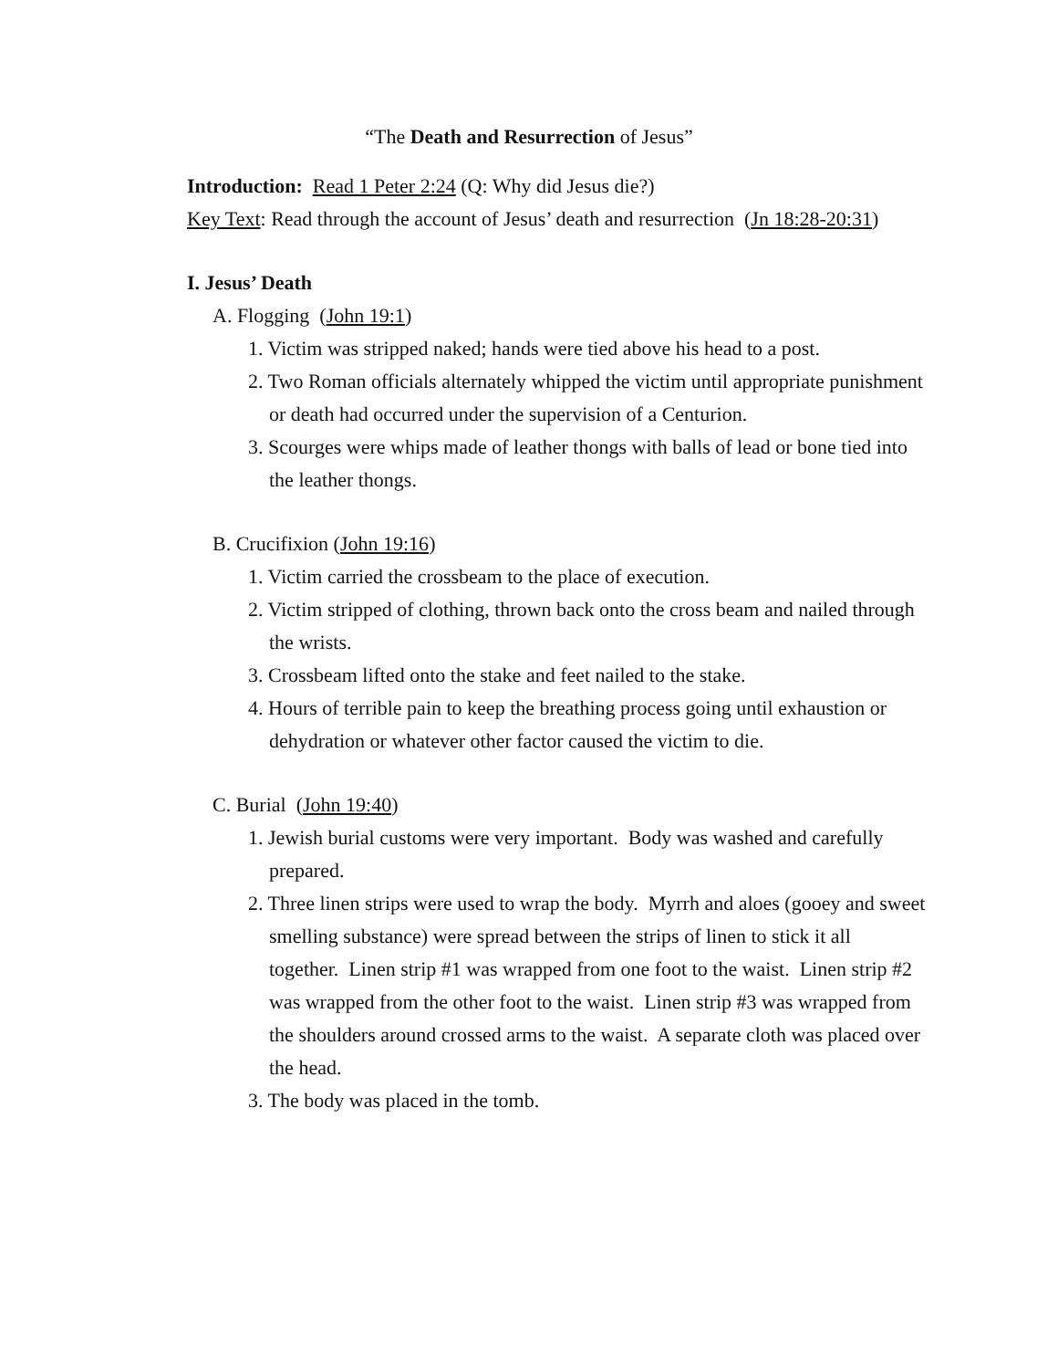“The Death and Resurrection of Jesus”
Introduction: Read 1 Peter 2:24 (Q: Why did Jesus die?)
Key Text: Read through the account of Jesus’ death and resurrection (Jn 18:28-20:31)
I. Jesus’ Death
A. Flogging (John 19:1)
1. Victim was stripped naked; hands were tied above his head to a post.
2. Two Roman officials alternately whipped the victim until appropriate punishment or death had occurred under the supervision of a Centurion.
3. Scourges were whips made of leather thongs with balls of lead or bone tied into the leather thongs.
B. Crucifixion (John 19:16)
1. Victim carried the crossbeam to the place of execution.
2. Victim stripped of clothing, thrown back onto the cross beam and nailed through the wrists.
3. Crossbeam lifted onto the stake and feet nailed to the stake.
4. Hours of terrible pain to keep the breathing process going until exhaustion or dehydration or whatever other factor caused the victim to die.
C. Burial (John 19:40)
1. Jewish burial customs were very important. Body was washed and carefully prepared.
2. Three linen strips were used to wrap the body. Myrrh and aloes (gooey and sweet smelling substance) were spread between the strips of linen to stick it all together. Linen strip #1 was wrapped from one foot to the waist. Linen strip #2 was wrapped from the other foot to the waist. Linen strip #3 was wrapped from the shoulders around crossed arms to the waist. A separate cloth was placed over the head.
3. The body was placed in the tomb.